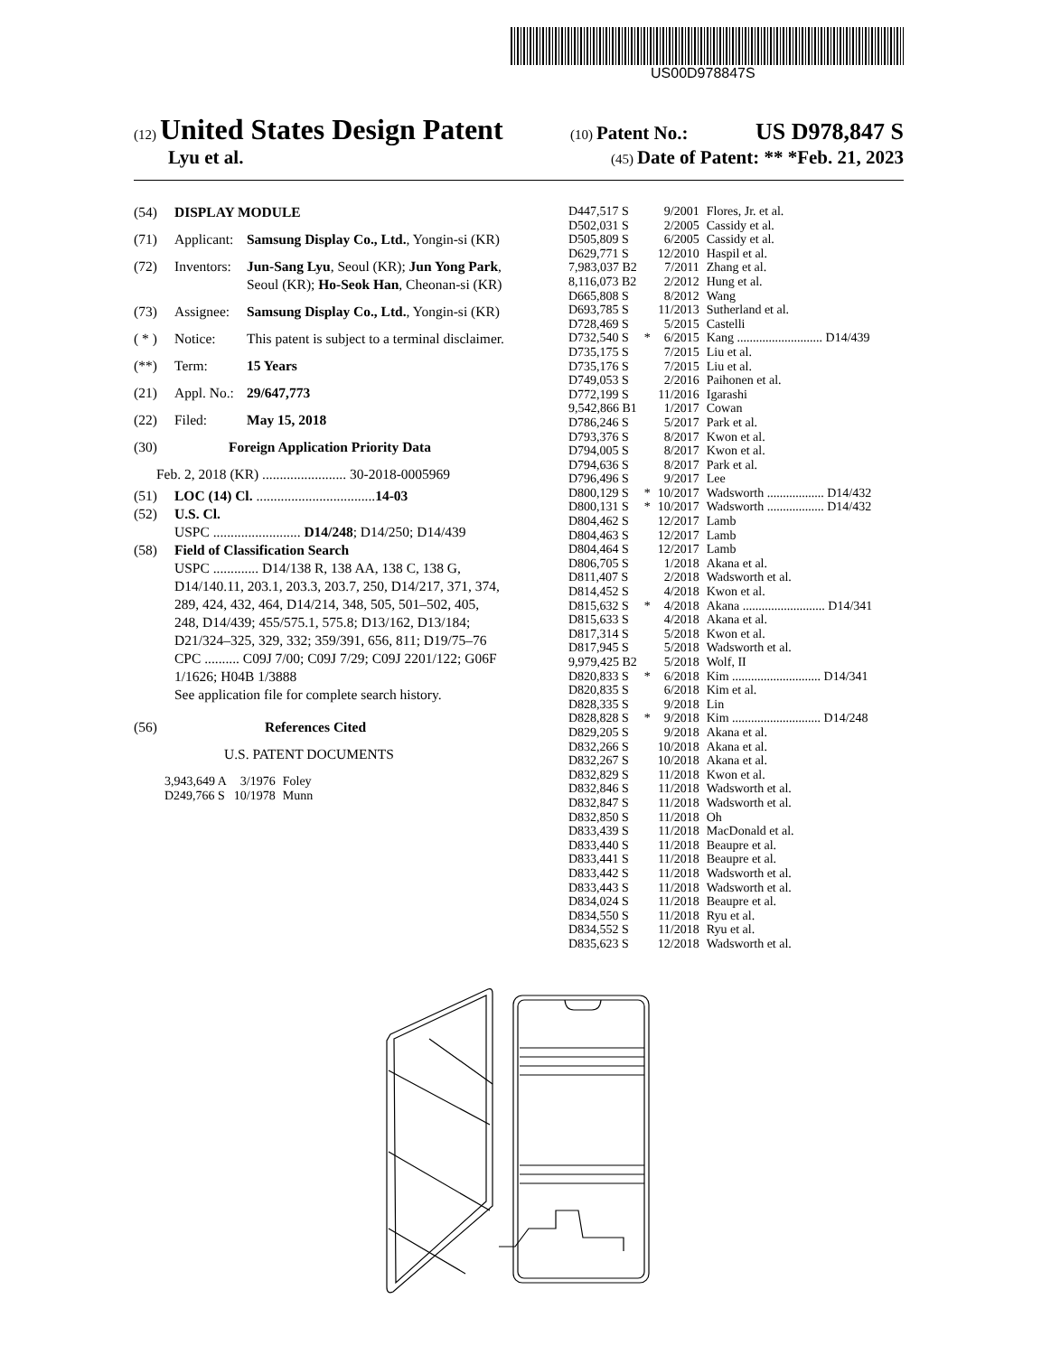US00D978847S
(12) United States Design Patent (10) Patent No.: US D978,847 S
Lyu et al. (45) Date of Patent: ** *Feb. 21, 2023
(54) DISPLAY MODULE
(71) Applicant: Samsung Display Co., Ltd., Yongin-si (KR)
(72) Inventors: Jun-Sang Lyu, Seoul (KR); Jun Yong Park, Seoul (KR); Ho-Seok Han, Cheonan-si (KR)
(73) Assignee: Samsung Display Co., Ltd., Yongin-si (KR)
( * ) Notice: This patent is subject to a terminal disclaimer.
(**) Term: 15 Years
(21) Appl. No.: 29/647,773
(22) Filed: May 15, 2018
(30) Foreign Application Priority Data
Feb. 2, 2018 (KR) ........................ 30-2018-0005969
(51) LOC (14) Cl. .................................. 14-03
(52) U.S. Cl.
USPC ......................... D14/248; D14/250; D14/439
(58) Field of Classification Search
USPC ............. D14/138 R, 138 AA, 138 C, 138 G, D14/140.11, 203.1, 203.3, 203.7, 250, D14/217, 371, 374, 289, 424, 432, 464, D14/214, 348, 505, 501–502, 405, 248, D14/439; 455/575.1, 575.8; D13/162, D13/184; D21/324–325, 329, 332; 359/391, 656, 811; D19/75–76
CPC .......... C09J 7/00; C09J 7/29; C09J 2201/122; G06F 1/1626; H04B 1/3888
See application file for complete search history.
(56) References Cited
U.S. PATENT DOCUMENTS
| 3,943,649 A | 3/1976 | Foley |
| D249,766 S | 10/1978 | Munn |
| D447,517 S | | 9/2001 | Flores, Jr. et al. |
| D502,031 S | | 2/2005 | Cassidy et al. |
| D505,809 S | | 6/2005 | Cassidy et al. |
| D629,771 S | | 12/2010 | Haspil et al. |
| 7,983,037 B2 | | 7/2011 | Zhang et al. |
| 8,116,073 B2 | | 2/2012 | Hung et al. |
| D665,808 S | | 8/2012 | Wang |
| D693,785 S | | 11/2013 | Sutherland et al. |
| D728,469 S | | 5/2015 | Castelli |
| D732,540 S | * | 6/2015 | Kang ........................... D14/439 |
| D735,175 S | | 7/2015 | Liu et al. |
| D735,176 S | | 7/2015 | Liu et al. |
| D749,053 S | | 2/2016 | Paihonen et al. |
| D772,199 S | | 11/2016 | Igarashi |
| 9,542,866 B1 | | 1/2017 | Cowan |
| D786,246 S | | 5/2017 | Park et al. |
| D793,376 S | | 8/2017 | Kwon et al. |
| D794,005 S | | 8/2017 | Kwon et al. |
| D794,636 S | | 8/2017 | Park et al. |
| D796,496 S | | 9/2017 | Lee |
| D800,129 S | * | 10/2017 | Wadsworth .................. D14/432 |
| D800,131 S | * | 10/2017 | Wadsworth .................. D14/432 |
| D804,462 S | | 12/2017 | Lamb |
| D804,463 S | | 12/2017 | Lamb |
| D804,464 S | | 12/2017 | Lamb |
| D806,705 S | | 1/2018 | Akana et al. |
| D811,407 S | | 2/2018 | Wadsworth et al. |
| D814,452 S | | 4/2018 | Kwon et al. |
| D815,632 S | * | 4/2018 | Akana .......................... D14/341 |
| D815,633 S | | 4/2018 | Akana et al. |
| D817,314 S | | 5/2018 | Kwon et al. |
| D817,945 S | | 5/2018 | Wadsworth et al. |
| 9,979,425 B2 | | 5/2018 | Wolf, II |
| D820,833 S | * | 6/2018 | Kim ............................ D14/341 |
| D820,835 S | | 6/2018 | Kim et al. |
| D828,335 S | | 9/2018 | Lin |
| D828,828 S | * | 9/2018 | Kim ............................ D14/248 |
| D829,205 S | | 9/2018 | Akana et al. |
| D832,266 S | | 10/2018 | Akana et al. |
| D832,267 S | | 10/2018 | Akana et al. |
| D832,829 S | | 11/2018 | Kwon et al. |
| D832,846 S | | 11/2018 | Wadsworth et al. |
| D832,847 S | | 11/2018 | Wadsworth et al. |
| D832,850 S | | 11/2018 | Oh |
| D833,439 S | | 11/2018 | MacDonald et al. |
| D833,440 S | | 11/2018 | Beaupre et al. |
| D833,441 S | | 11/2018 | Beaupre et al. |
| D833,442 S | | 11/2018 | Wadsworth et al. |
| D833,443 S | | 11/2018 | Wadsworth et al. |
| D834,024 S | | 11/2018 | Beaupre et al. |
| D834,550 S | | 11/2018 | Ryu et al. |
| D834,552 S | | 11/2018 | Ryu et al. |
| D835,623 S | | 12/2018 | Wadsworth et al. |